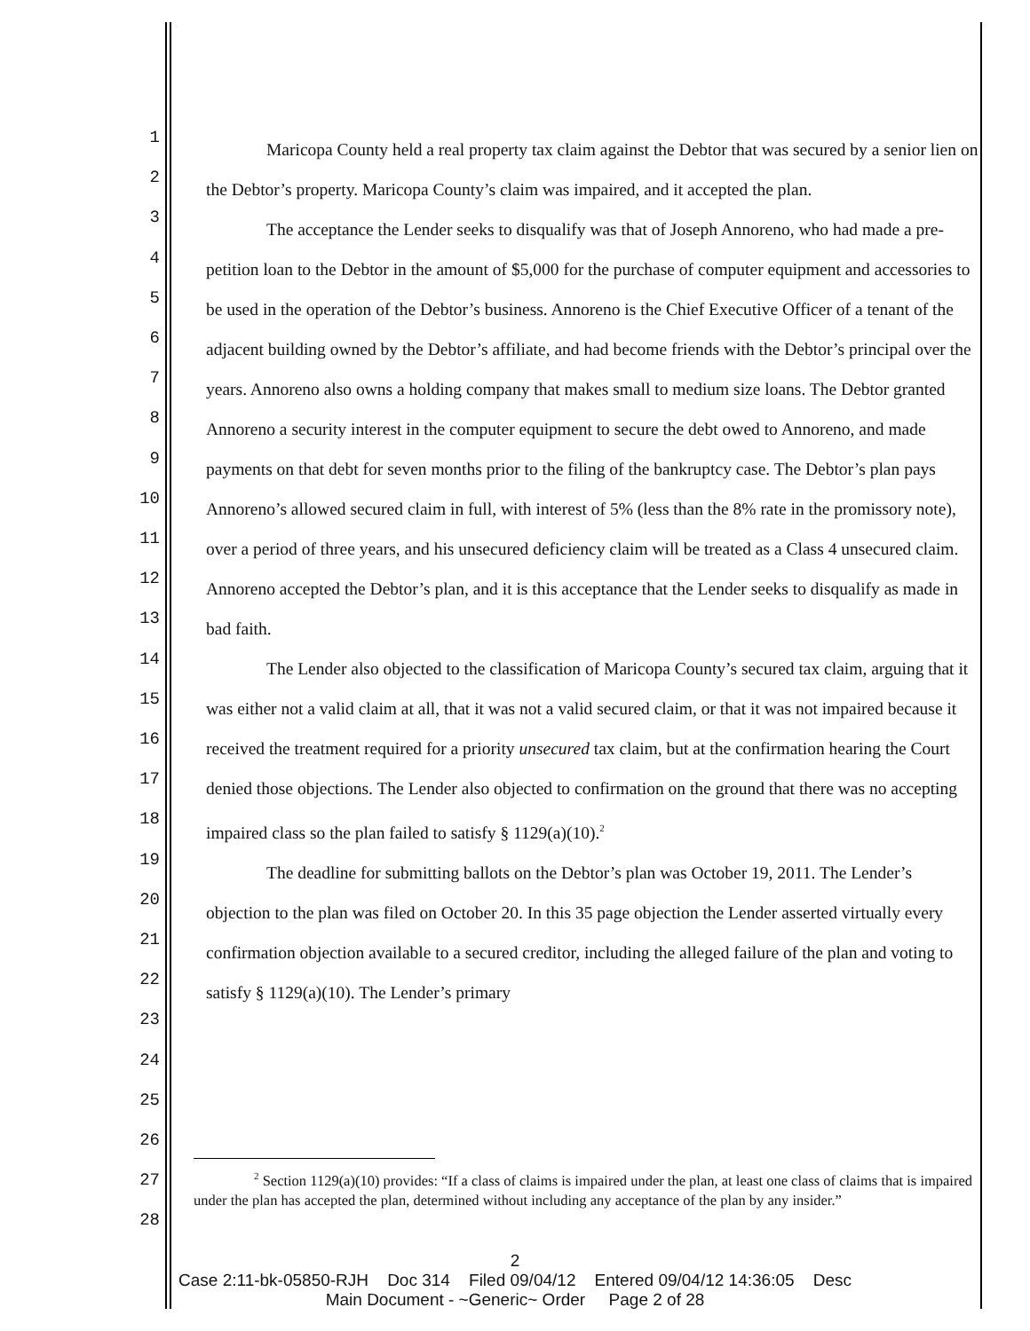1
2
3
4
5
6
7
8
9
10
11
12
13
14
15
16
17
18
19
20
21
22
23
24
25
26
27
28
Maricopa County held a real property tax claim against the Debtor that was secured by a senior lien on the Debtor’s property. Maricopa County’s claim was impaired, and it accepted the plan.
The acceptance the Lender seeks to disqualify was that of Joseph Annoreno, who had made a pre-petition loan to the Debtor in the amount of $5,000 for the purchase of computer equipment and accessories to be used in the operation of the Debtor’s business. Annoreno is the Chief Executive Officer of a tenant of the adjacent building owned by the Debtor’s affiliate, and had become friends with the Debtor’s principal over the years. Annoreno also owns a holding company that makes small to medium size loans. The Debtor granted Annoreno a security interest in the computer equipment to secure the debt owed to Annoreno, and made payments on that debt for seven months prior to the filing of the bankruptcy case. The Debtor’s plan pays Annoreno’s allowed secured claim in full, with interest of 5% (less than the 8% rate in the promissory note), over a period of three years, and his unsecured deficiency claim will be treated as a Class 4 unsecured claim. Annoreno accepted the Debtor’s plan, and it is this acceptance that the Lender seeks to disqualify as made in bad faith.
The Lender also objected to the classification of Maricopa County’s secured tax claim, arguing that it was either not a valid claim at all, that it was not a valid secured claim, or that it was not impaired because it received the treatment required for a priority unsecured tax claim, but at the confirmation hearing the Court denied those objections. The Lender also objected to confirmation on the ground that there was no accepting impaired class so the plan failed to satisfy § 1129(a)(10).<sup>2</sup>
The deadline for submitting ballots on the Debtor’s plan was October 19, 2011. The Lender’s objection to the plan was filed on October 20. In this 35 page objection the Lender asserted virtually every confirmation objection available to a secured creditor, including the alleged failure of the plan and voting to satisfy § 1129(a)(10). The Lender’s primary
<sup>2</sup> Section 1129(a)(10) provides: “If a class of claims is impaired under the plan, at least one class of claims that is impaired under the plan has accepted the plan, determined without including any acceptance of the plan by any insider.”
2
Case 2:11-bk-05850-RJH Doc 314 Filed 09/04/12 Entered 09/04/12 14:36:05 Desc
Main Document - ~Generic~ Order Page 2 of 28